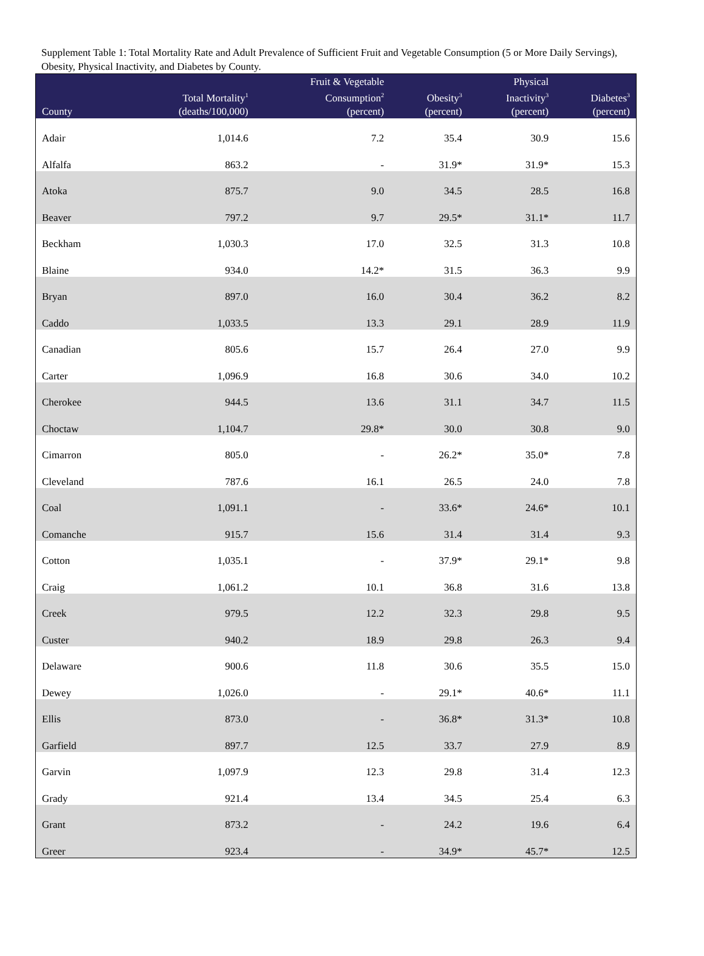Supplement Table 1: Total Mortality Rate and Adult Prevalence of Sufficient Fruit and Vegetable Consumption (5 or More Daily Servings), Obesity, Physical Inactivity, and Diabetes by County.
| County | Total Mortality<sup>1</sup> (deaths/100,000) | Fruit & Vegetable Consumption<sup>2</sup> (percent) | Obesity<sup>3</sup> (percent) | Physical Inactivity<sup>3</sup> (percent) | Diabetes<sup>3</sup> (percent) |
| --- | --- | --- | --- | --- | --- |
| Adair | 1,014.6 | 7.2 | 35.4 | 30.9 | 15.6 |
| Alfalfa | 863.2 | - | 31.9* | 31.9* | 15.3 |
| Atoka | 875.7 | 9.0 | 34.5 | 28.5 | 16.8 |
| Beaver | 797.2 | 9.7 | 29.5* | 31.1* | 11.7 |
| Beckham | 1,030.3 | 17.0 | 32.5 | 31.3 | 10.8 |
| Blaine | 934.0 | 14.2* | 31.5 | 36.3 | 9.9 |
| Bryan | 897.0 | 16.0 | 30.4 | 36.2 | 8.2 |
| Caddo | 1,033.5 | 13.3 | 29.1 | 28.9 | 11.9 |
| Canadian | 805.6 | 15.7 | 26.4 | 27.0 | 9.9 |
| Carter | 1,096.9 | 16.8 | 30.6 | 34.0 | 10.2 |
| Cherokee | 944.5 | 13.6 | 31.1 | 34.7 | 11.5 |
| Choctaw | 1,104.7 | 29.8* | 30.0 | 30.8 | 9.0 |
| Cimarron | 805.0 | - | 26.2* | 35.0* | 7.8 |
| Cleveland | 787.6 | 16.1 | 26.5 | 24.0 | 7.8 |
| Coal | 1,091.1 | - | 33.6* | 24.6* | 10.1 |
| Comanche | 915.7 | 15.6 | 31.4 | 31.4 | 9.3 |
| Cotton | 1,035.1 | - | 37.9* | 29.1* | 9.8 |
| Craig | 1,061.2 | 10.1 | 36.8 | 31.6 | 13.8 |
| Creek | 979.5 | 12.2 | 32.3 | 29.8 | 9.5 |
| Custer | 940.2 | 18.9 | 29.8 | 26.3 | 9.4 |
| Delaware | 900.6 | 11.8 | 30.6 | 35.5 | 15.0 |
| Dewey | 1,026.0 | - | 29.1* | 40.6* | 11.1 |
| Ellis | 873.0 | - | 36.8* | 31.3* | 10.8 |
| Garfield | 897.7 | 12.5 | 33.7 | 27.9 | 8.9 |
| Garvin | 1,097.9 | 12.3 | 29.8 | 31.4 | 12.3 |
| Grady | 921.4 | 13.4 | 34.5 | 25.4 | 6.3 |
| Grant | 873.2 | - | 24.2 | 19.6 | 6.4 |
| Greer | 923.4 | - | 34.9* | 45.7* | 12.5 |